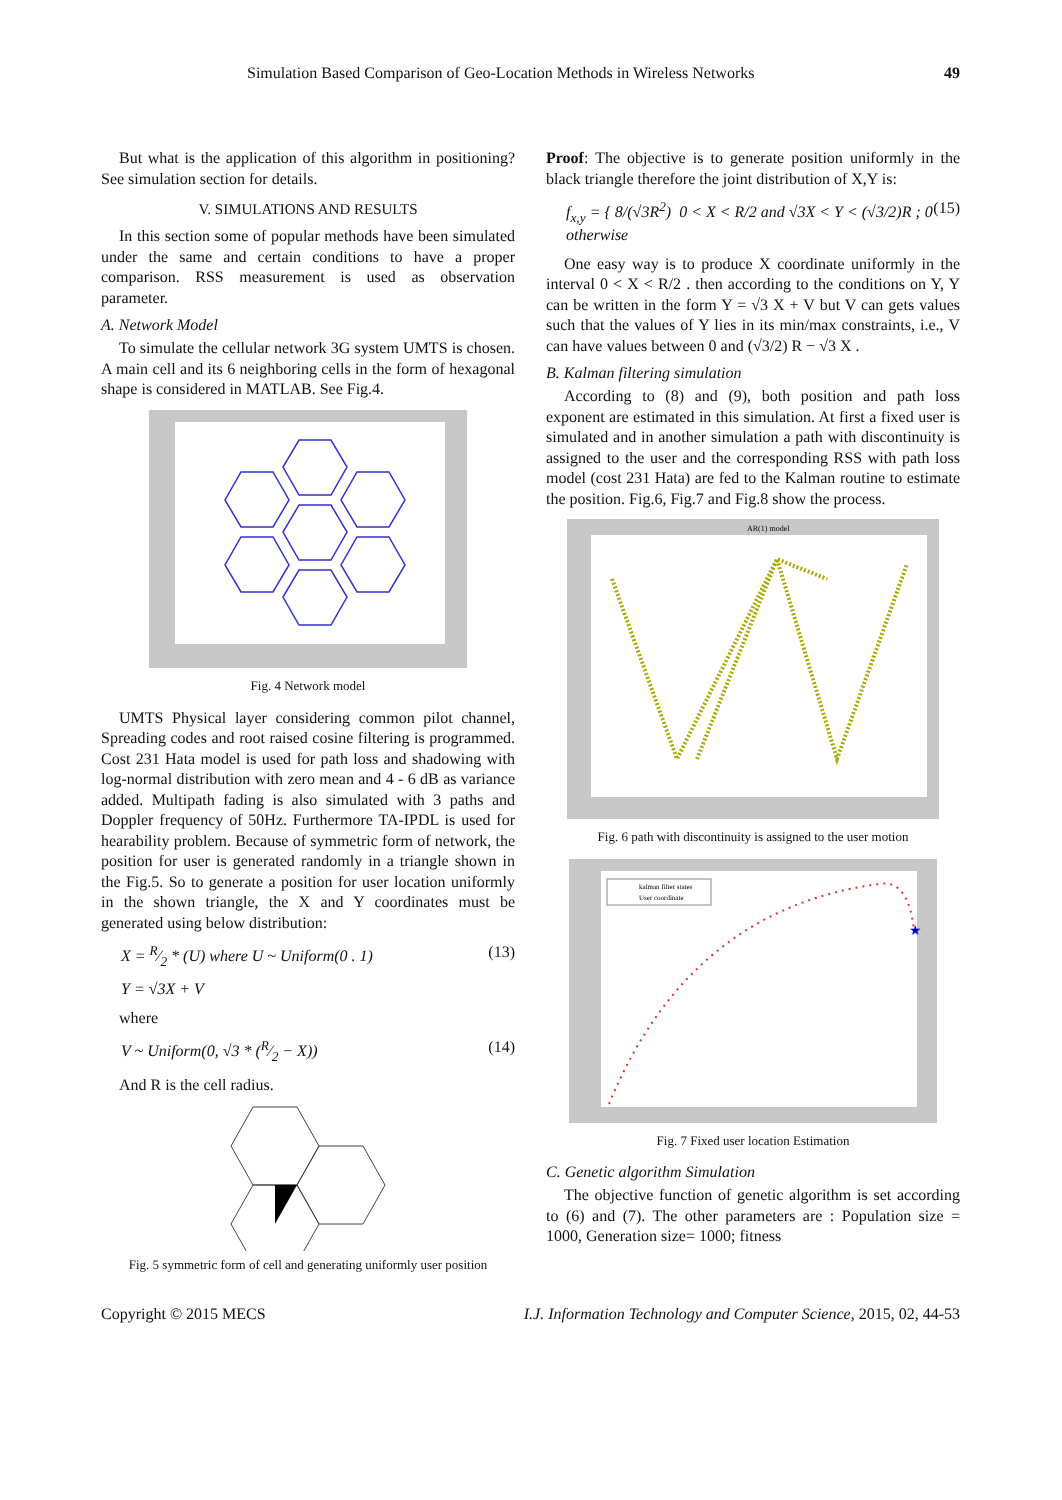Simulation Based Comparison of Geo-Location Methods in Wireless Networks 49
But what is the application of this algorithm in positioning? See simulation section for details.
V. SIMULATIONS AND RESULTS
In this section some of popular methods have been simulated under the same and certain conditions to have a proper comparison. RSS measurement is used as observation parameter.
A. Network Model
To simulate the cellular network 3G system UMTS is chosen. A main cell and its 6 neighboring cells in the form of hexagonal shape is considered in MATLAB. See Fig.4.
Fig. 4 Network model
UMTS Physical layer considering common pilot channel, Spreading codes and root raised cosine filtering is programmed. Cost 231 Hata model is used for path loss and shadowing with log-normal distribution with zero mean and 4 - 6 dB as variance added. Multipath fading is also simulated with 3 paths and Doppler frequency of 50Hz. Furthermore TA-IPDL is used for hearability problem. Because of symmetric form of network, the position for user is generated randomly in a triangle shown in the Fig.5. So to generate a position for user location uniformly in the shown triangle, the X and Y coordinates must be generated using below distribution:
X = R⁄2 * (U) where U ~ Uniform(0 . 1) (13)
Y = √3X + V
where
V ~ Uniform(0, √3 * (R⁄2 − X)) (14)
And R is the cell radius.
Fig. 5 symmetric form of cell and generating uniformly user position
Proof: The objective is to generate position uniformly in the black triangle therefore the joint distribution of X,Y is:
f<sub>x,y</sub> = { 8/(√3R<sup>2</sup>) 0 < X < R/2 and √3X < Y < (√3/2)R ; 0 otherwise (15)
One easy way is to produce X coordinate uniformly in the interval 0 < X < R/2 . then according to the conditions on Y, Y can be written in the form Y = √3 X + V but V can gets values such that the values of Y lies in its min/max constraints, i.e., V can have values between 0 and (√3/2) R − √3 X .
B. Kalman filtering simulation
According to (8) and (9), both position and path loss exponent are estimated in this simulation. At first a fixed user is simulated and in another simulation a path with discontinuity is assigned to the user and the corresponding RSS with path loss model (cost 231 Hata) are fed to the Kalman routine to estimate the position. Fig.6, Fig.7 and Fig.8 show the process.
AR(1) model
Fig. 6 path with discontinuity is assigned to the user motion
kalman filter states
User coordinate
★
Fig. 7 Fixed user location Estimation
C. Genetic algorithm Simulation
The objective function of genetic algorithm is set according to (6) and (7). The other parameters are : Population size = 1000, Generation size= 1000; fitness
Copyright © 2015 MECS I.J. Information Technology and Computer Science, 2015, 02, 44-53